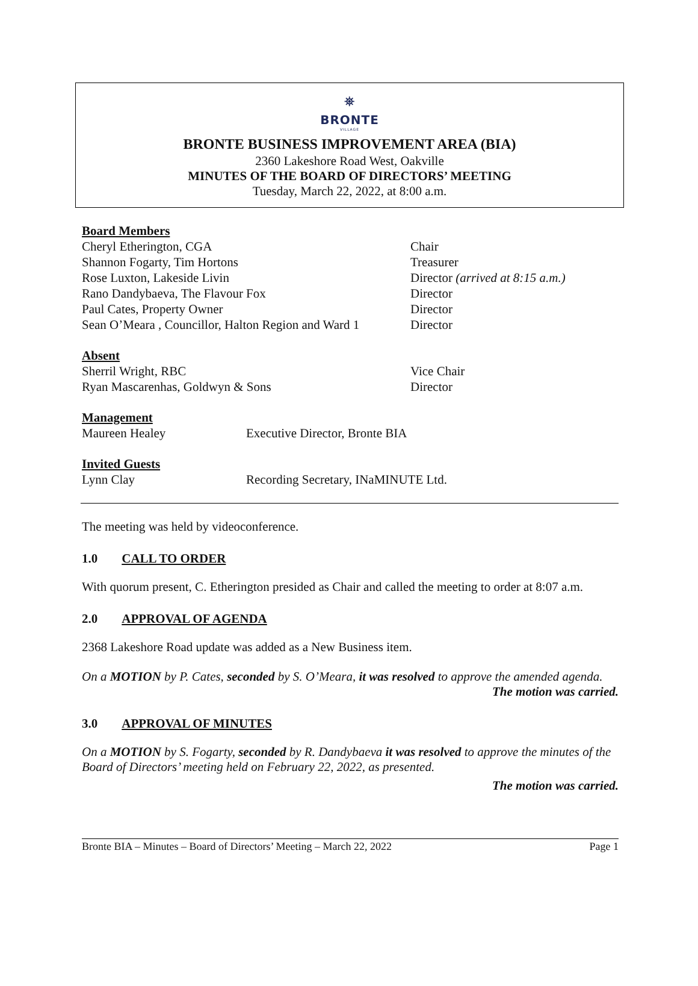⛯
BRONTE
VILLAGE
BRONTE BUSINESS IMPROVEMENT AREA (BIA)
2360 Lakeshore Road West, Oakville
MINUTES OF THE BOARD OF DIRECTORS’ MEETING
Tuesday, March 22, 2022, at 8:00 a.m.
Board Members
Cheryl Etherington, CGA Chair
Shannon Fogarty, Tim Hortons Treasurer
Rose Luxton, Lakeside Livin Director (arrived at 8:15 a.m.)
Rano Dandybaeva, The Flavour Fox Director
Paul Cates, Property Owner Director
Sean O’Meara , Councillor, Halton Region and Ward 1
Director
Absent
Sherril Wright, RBC Vice Chair
Ryan Mascarenhas, Goldwyn & Sons Director
Management
Maureen Healey Executive Director, Bronte BIA
Invited Guests
Lynn Clay Recording Secretary, INaMINUTE Ltd.
The meeting was held by videoconference.
1.0 CALL TO ORDER
With quorum present, C. Etherington presided as Chair and called the meeting to order at 8:07 a.m.
2.0 APPROVAL OF AGENDA
2368 Lakeshore Road update was added as a New Business item.
On a MOTION by P. Cates, seconded by S. O’Meara, it was resolved to approve the amended agenda.
The motion was carried.
3.0 APPROVAL OF MINUTES
On a MOTION by S. Fogarty, seconded by R. Dandybaeva it was resolved to approve the minutes of the Board of Directors’ meeting held on February 22, 2022, as presented.
The motion was carried.
Bronte BIA – Minutes – Board of Directors’ Meeting – March 22, 2022 Page 1